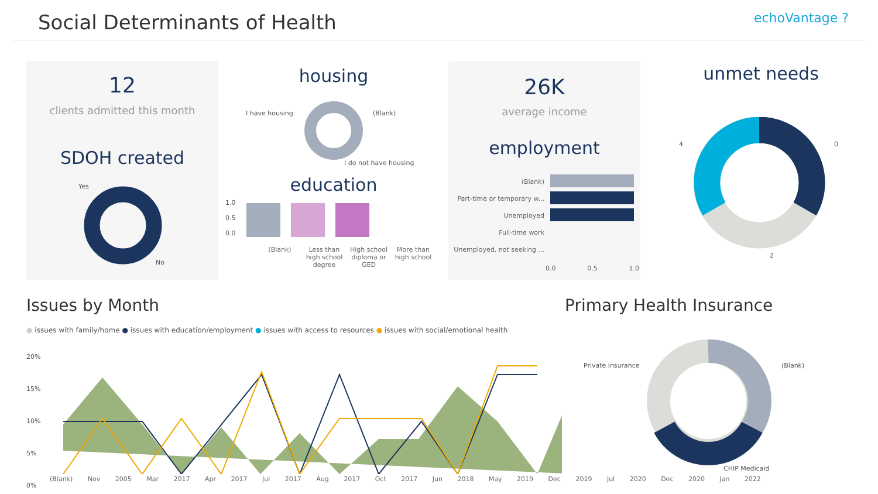Social Determinants of Health
echoVantage ?
12
clients admitted this month
SDOH created
Yes
No
housing
I have housing (Blank)
I do not have housing
education
1.0
0.5
0.0
(Blank) Less than high school degree
High school diploma or GED
More than high school
26K
average income
employment
(Blank)
Part-time or temporary w...
Unemployed
Full-time work
Unemployed, not seeking ...
0.0 0.5 1.0
unmet needs
4 0
2
Issues by Month
● issues with family/home ● issues with education/employment ● issues with access to resources ● issues with social/emotional health
20%
15%
10%
5%
0%
(Blank) Nov 2005 Mar 2017 Apr 2017 Jul 2017 Aug 2017 Oct 2017 Jun 2018 May 2019 Dec 2019 Jul 2020 Dec 2020 Jan 2022
Primary Health Insurance
Private insurance (Blank)
CHIP Medicaid